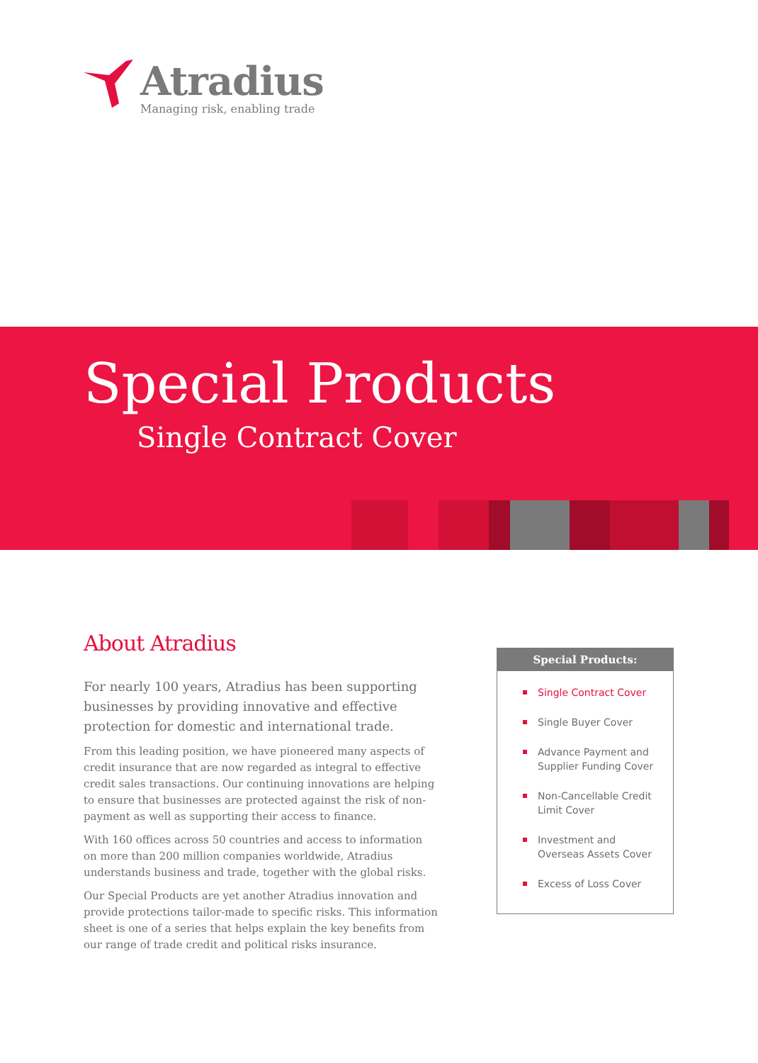Atradius
Managing risk, enabling trade
Special Products
Single Contract Cover
About Atradius
For nearly 100 years, Atradius has been supporting businesses by providing innovative and effective protection for domestic and international trade.
From this leading position, we have pioneered many aspects of credit insurance that are now regarded as integral to effective credit sales transactions. Our continuing innovations are helping to ensure that businesses are protected against the risk of non-payment as well as supporting their access to finance.
With 160 offices across 50 countries and access to information on more than 200 million companies worldwide, Atradius understands business and trade, together with the global risks.
Our Special Products are yet another Atradius innovation and provide protections tailor-made to specific risks. This information sheet is one of a series that helps explain the key benefits from our range of trade credit and political risks insurance.
Special Products:
Single Contract Cover
Single Buyer Cover
Advance Payment and Supplier Funding Cover
Non-Cancellable Credit Limit Cover
Investment and Overseas Assets Cover
Excess of Loss Cover